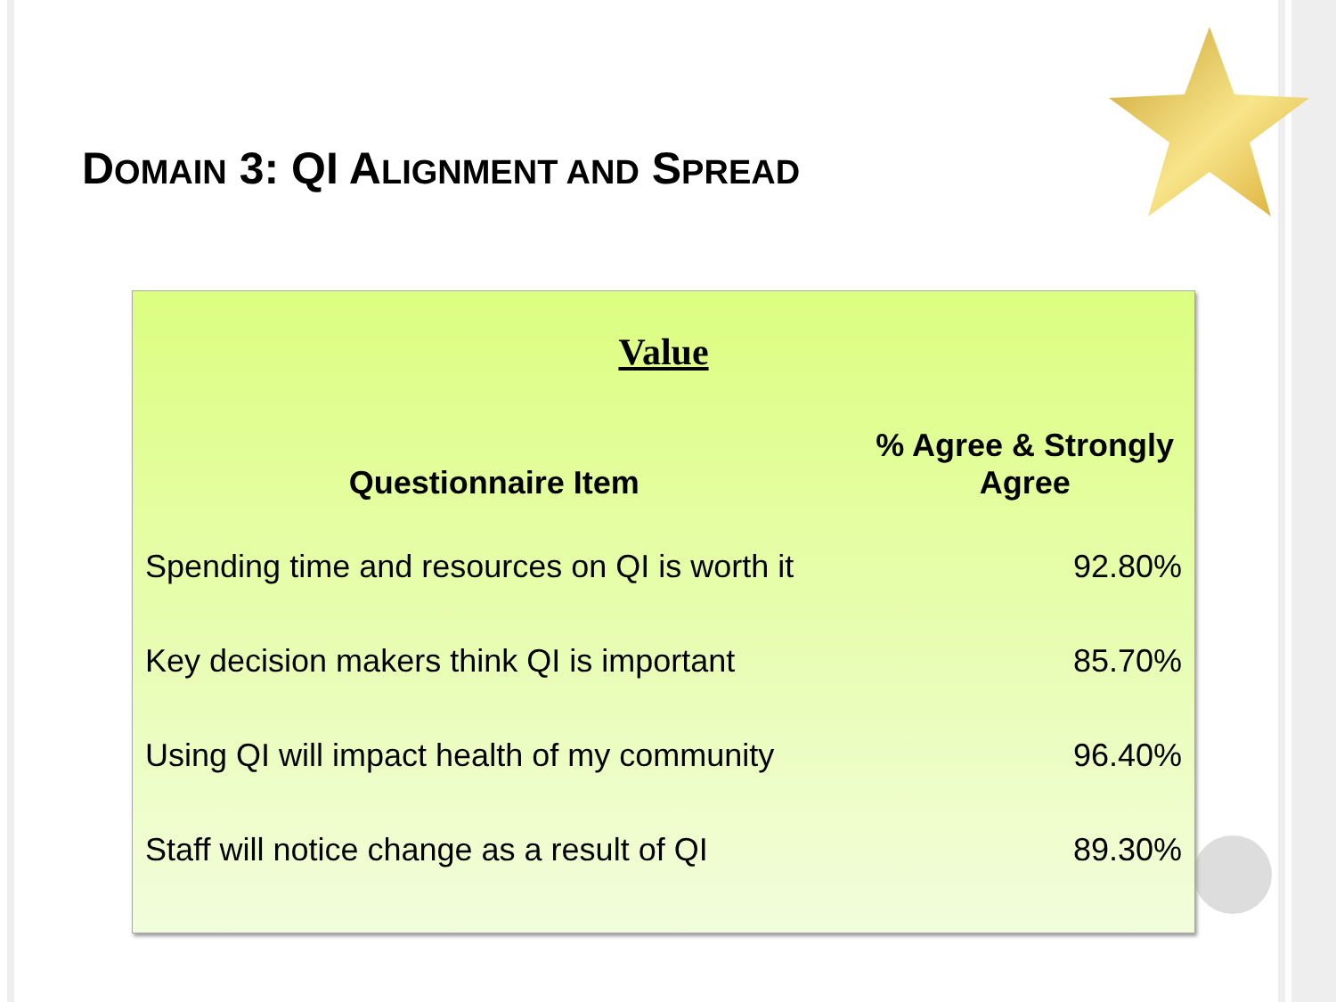DOMAIN 3: QI ALIGNMENT AND SPREAD
Value
| Questionnaire Item | % Agree & Strongly Agree |
| --- | --- |
| Spending time and resources on QI is worth it | 92.80% |
| Key decision makers think QI is important | 85.70% |
| Using QI will impact health of my community | 96.40% |
| Staff will notice change as a result of QI | 89.30% |